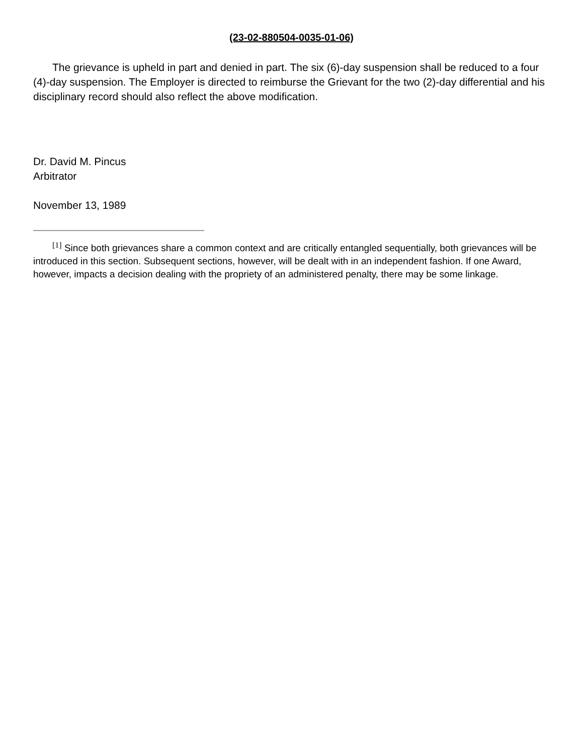(23-02-880504-0035-01-06)
The grievance is upheld in part and denied in part. The six (6)-day suspension shall be reduced to a four (4)-day suspension. The Employer is directed to reimburse the Grievant for the two (2)-day differential and his disciplinary record should also reflect the above modification.
Dr. David M. Pincus
Arbitrator
November 13, 1989
<sup>[1]</sup> Since both grievances share a common context and are critically entangled sequentially, both grievances will be introduced in this section. Subsequent sections, however, will be dealt with in an independent fashion. If one Award, however, impacts a decision dealing with the propriety of an administered penalty, there may be some linkage.